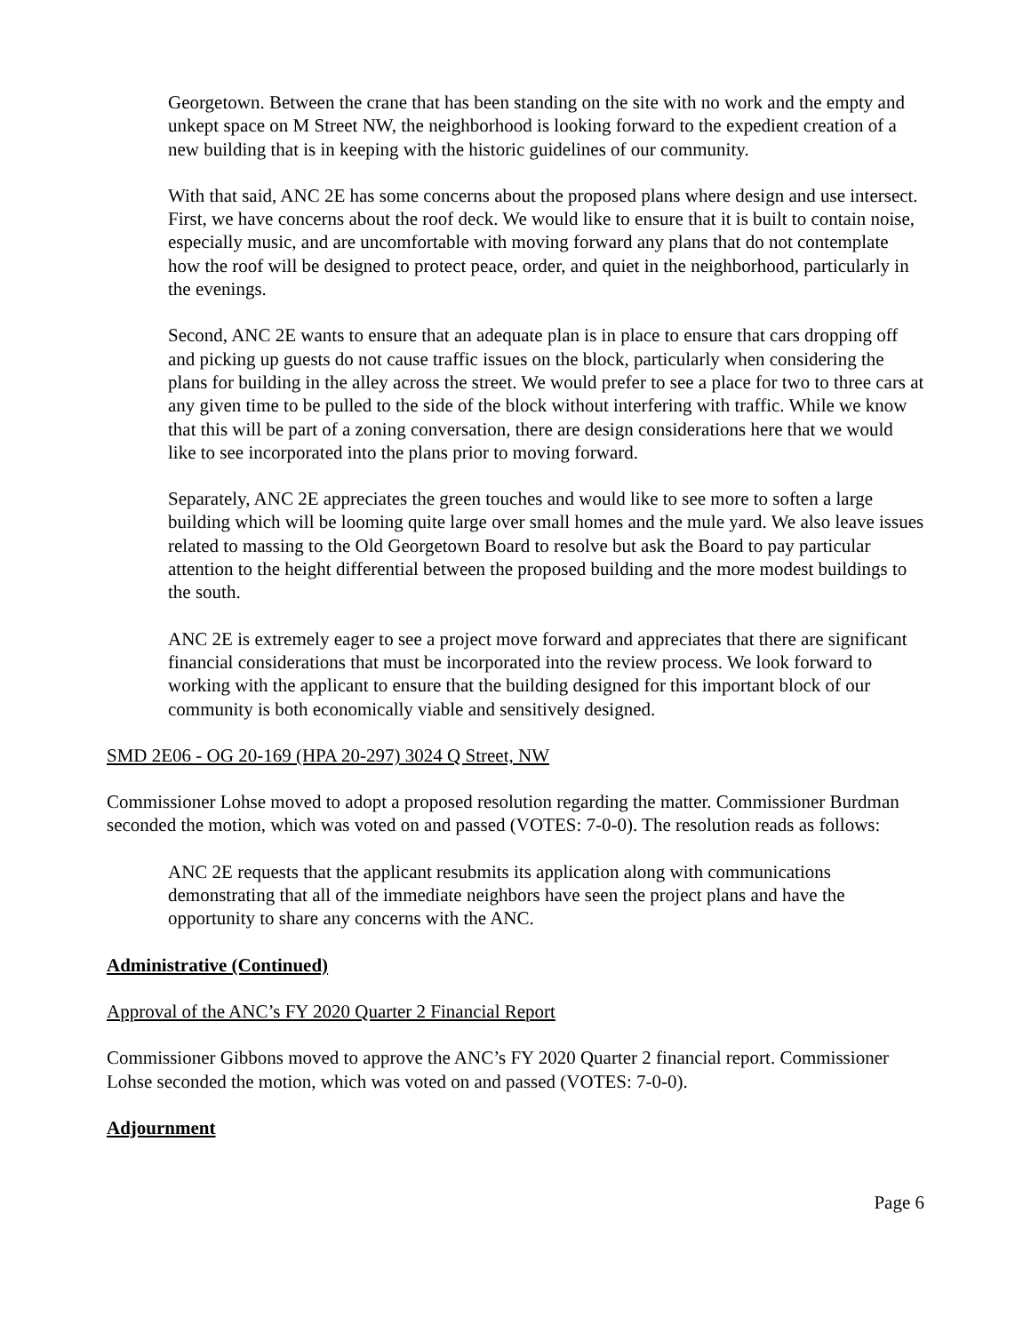Georgetown. Between the crane that has been standing on the site with no work and the empty and unkept space on M Street NW, the neighborhood is looking forward to the expedient creation of a new building that is in keeping with the historic guidelines of our community.
With that said, ANC 2E has some concerns about the proposed plans where design and use intersect. First, we have concerns about the roof deck. We would like to ensure that it is built to contain noise, especially music, and are uncomfortable with moving forward any plans that do not contemplate how the roof will be designed to protect peace, order, and quiet in the neighborhood, particularly in the evenings.
Second, ANC 2E wants to ensure that an adequate plan is in place to ensure that cars dropping off and picking up guests do not cause traffic issues on the block, particularly when considering the plans for building in the alley across the street. We would prefer to see a place for two to three cars at any given time to be pulled to the side of the block without interfering with traffic. While we know that this will be part of a zoning conversation, there are design considerations here that we would like to see incorporated into the plans prior to moving forward.
Separately, ANC 2E appreciates the green touches and would like to see more to soften a large building which will be looming quite large over small homes and the mule yard. We also leave issues related to massing to the Old Georgetown Board to resolve but ask the Board to pay particular attention to the height differential between the proposed building and the more modest buildings to the south.
ANC 2E is extremely eager to see a project move forward and appreciates that there are significant financial considerations that must be incorporated into the review process. We look forward to working with the applicant to ensure that the building designed for this important block of our community is both economically viable and sensitively designed.
SMD 2E06 - OG 20-169 (HPA 20-297) 3024 Q Street, NW
Commissioner Lohse moved to adopt a proposed resolution regarding the matter. Commissioner Burdman seconded the motion, which was voted on and passed (VOTES: 7-0-0). The resolution reads as follows:
ANC 2E requests that the applicant resubmits its application along with communications demonstrating that all of the immediate neighbors have seen the project plans and have the opportunity to share any concerns with the ANC.
Administrative (Continued)
Approval of the ANC’s FY 2020 Quarter 2 Financial Report
Commissioner Gibbons moved to approve the ANC’s FY 2020 Quarter 2 financial report. Commissioner Lohse seconded the motion, which was voted on and passed (VOTES: 7-0-0).
Adjournment
Page 6